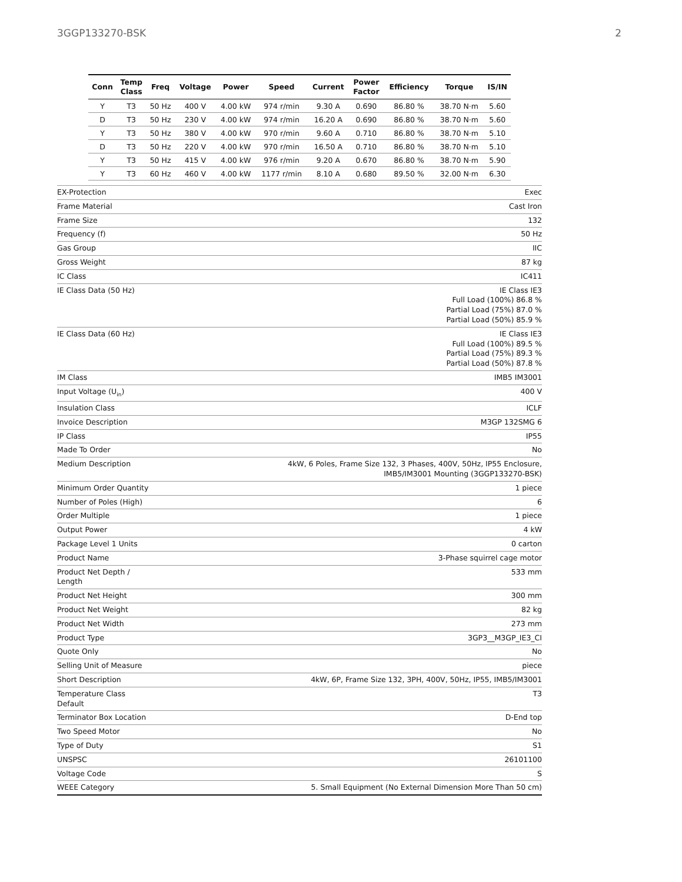3GGP133270-BSK 2
| Conn | Temp Class | Freq | Voltage | Power | Speed | Current | Power Factor | Efficiency | Torque | IS/IN |
| --- | --- | --- | --- | --- | --- | --- | --- | --- | --- | --- |
| Y | T3 | 50 Hz | 400 V | 4.00 kW | 974 r/min | 9.30 A | 0.690 | 86.80 % | 38.70 N·m | 5.60 |
| D | T3 | 50 Hz | 230 V | 4.00 kW | 974 r/min | 16.20 A | 0.690 | 86.80 % | 38.70 N·m | 5.60 |
| Y | T3 | 50 Hz | 380 V | 4.00 kW | 970 r/min | 9.60 A | 0.710 | 86.80 % | 38.70 N·m | 5.10 |
| D | T3 | 50 Hz | 220 V | 4.00 kW | 970 r/min | 16.50 A | 0.710 | 86.80 % | 38.70 N·m | 5.10 |
| Y | T3 | 50 Hz | 415 V | 4.00 kW | 976 r/min | 9.20 A | 0.670 | 86.80 % | 38.70 N·m | 5.90 |
| Y | T3 | 60 Hz | 460 V | 4.00 kW | 1177 r/min | 8.10 A | 0.680 | 89.50 % | 32.00 N·m | 6.30 |
| EX-Protection | Exec |
| Frame Material | Cast Iron |
| Frame Size | 132 |
| Frequency (f) | 50 Hz |
| Gas Group | IIC |
| Gross Weight | 87 kg |
| IC Class | IC411 |
| IE Class Data (50 Hz) | IE Class IE3 Full Load (100%) 86.8 % Partial Load (75%) 87.0 % Partial Load (50%) 85.9 % |
| IE Class Data (60 Hz) | IE Class IE3 Full Load (100%) 89.5 % Partial Load (75%) 89.3 % Partial Load (50%) 87.8 % |
| IM Class | IMB5 IM3001 |
| Input Voltage (U<sub>in</sub>) | 400 V |
| Insulation Class | ICLF |
| Invoice Description | M3GP 132SMG 6 |
| IP Class | IP55 |
| Made To Order | No |
| Medium Description | 4kW, 6 Poles, Frame Size 132, 3 Phases, 400V, 50Hz, IP55 Enclosure, IMB5/IM3001 Mounting (3GGP133270-BSK) |
| Minimum Order Quantity | 1 piece |
| Number of Poles (High) | 6 |
| Order Multiple | 1 piece |
| Output Power | 4 kW |
| Package Level 1 Units | 0 carton |
| Product Name | 3-Phase squirrel cage motor |
| Product Net Depth / Length | 533 mm |
| Product Net Height | 300 mm |
| Product Net Weight | 82 kg |
| Product Net Width | 273 mm |
| Product Type | 3GP3__M3GP_IE3_CI |
| Quote Only | No |
| Selling Unit of Measure | piece |
| Short Description | 4kW, 6P, Frame Size 132, 3PH, 400V, 50Hz, IP55, IMB5/IM3001 |
| Temperature Class Default | T3 |
| Terminator Box Location | D-End top |
| Two Speed Motor | No |
| Type of Duty | S1 |
| UNSPSC | 26101100 |
| Voltage Code | S |
| WEEE Category | 5. Small Equipment (No External Dimension More Than 50 cm) |